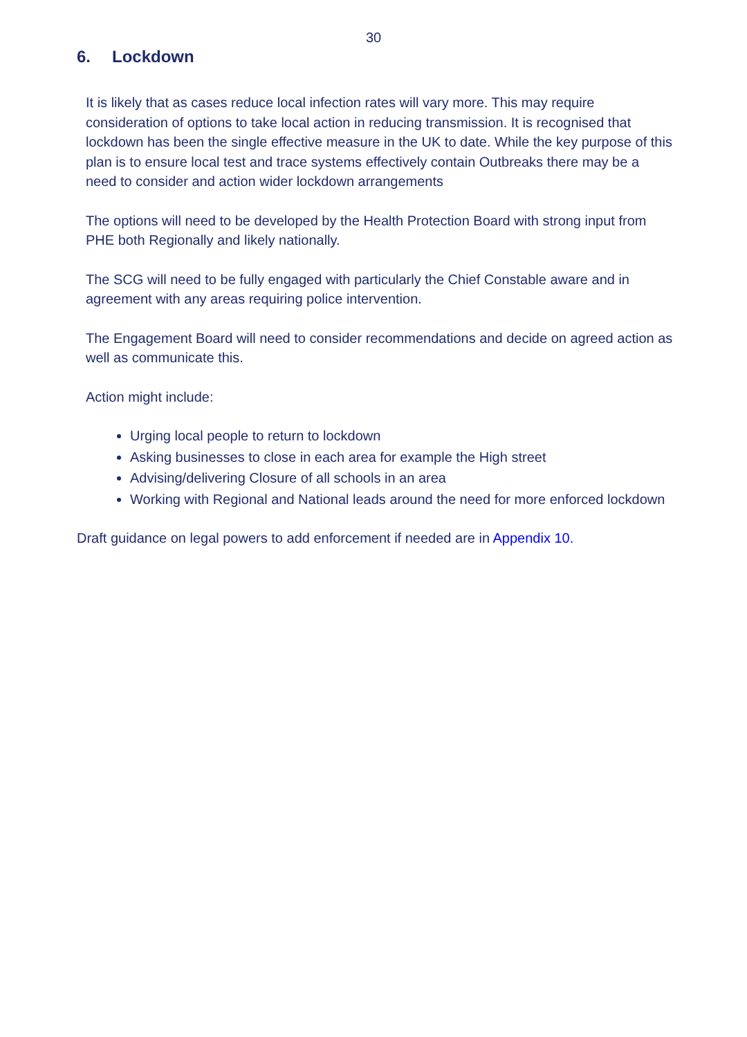30
6. Lockdown
It is likely that as cases reduce local infection rates will vary more. This may require consideration of options to take local action in reducing transmission. It is recognised that lockdown has been the single effective measure in the UK to date. While the key purpose of this plan is to ensure local test and trace systems effectively contain Outbreaks there may be a need to consider and action wider lockdown arrangements
The options will need to be developed by the Health Protection Board with strong input from PHE both Regionally and likely nationally.
The SCG will need to be fully engaged with particularly the Chief Constable aware and in agreement with any areas requiring police intervention.
The Engagement Board will need to consider recommendations and decide on agreed action as well as communicate this.
Action might include:
Urging local people to return to lockdown
Asking businesses to close in each area for example the High street
Advising/delivering Closure of all schools in an area
Working with Regional and National leads around the need for more enforced lockdown
Draft guidance on legal powers to add enforcement if needed are in Appendix 10.